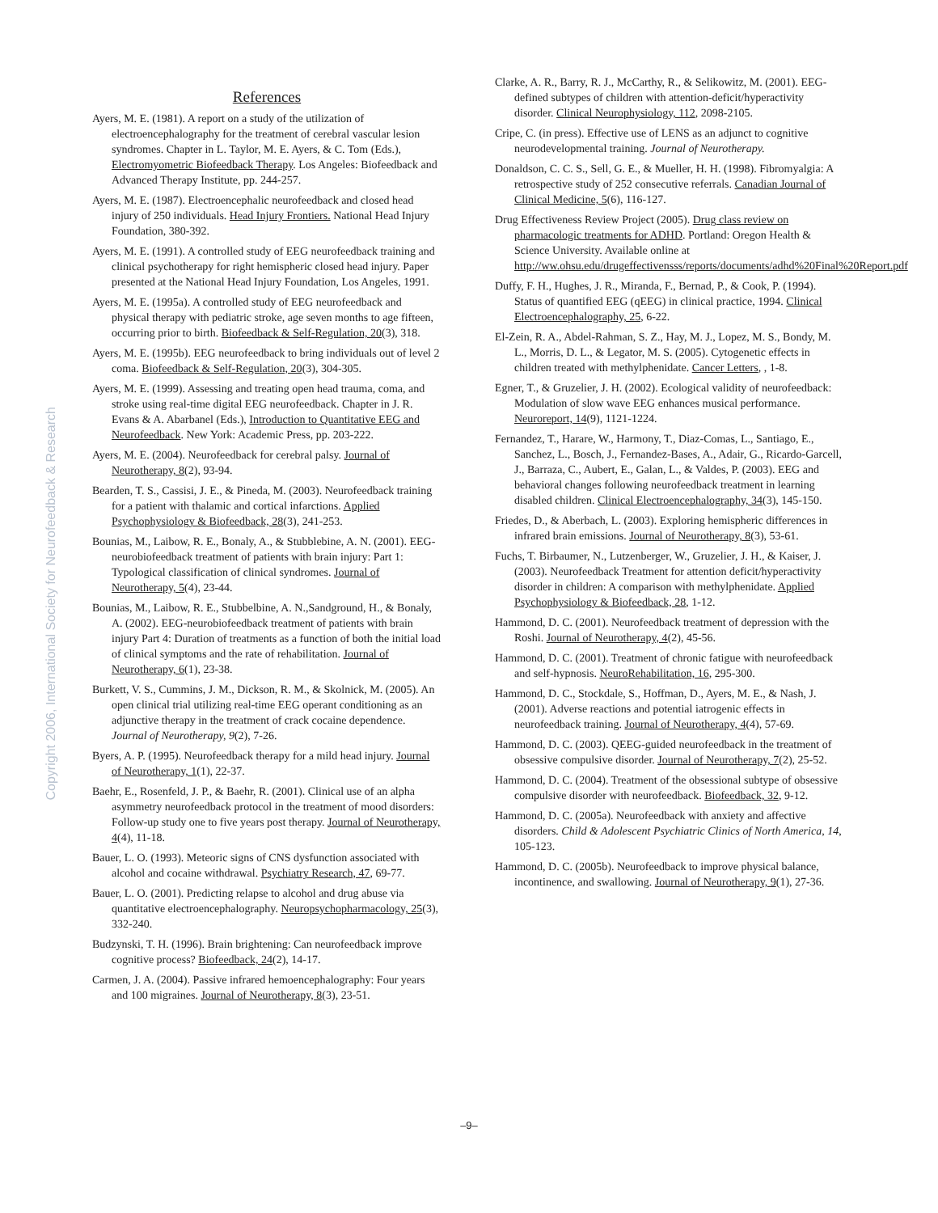Copyright 2006, International Society for Neurofeedback & Research
References
Ayers, M. E. (1981). A report on a study of the utilization of electroencephalography for the treatment of cerebral vascular lesion syndromes. Chapter in L. Taylor, M. E. Ayers, & C. Tom (Eds.), Electromyometric Biofeedback Therapy. Los Angeles: Biofeedback and Advanced Therapy Institute, pp. 244-257.
Ayers, M. E. (1987). Electroencephalic neurofeedback and closed head injury of 250 individuals. Head Injury Frontiers. National Head Injury Foundation, 380-392.
Ayers, M. E. (1991). A controlled study of EEG neurofeedback training and clinical psychotherapy for right hemispheric closed head injury. Paper presented at the National Head Injury Foundation, Los Angeles, 1991.
Ayers, M. E. (1995a). A controlled study of EEG neurofeedback and physical therapy with pediatric stroke, age seven months to age fifteen, occurring prior to birth. Biofeedback & Self-Regulation, 20(3), 318.
Ayers, M. E. (1995b). EEG neurofeedback to bring individuals out of level 2 coma. Biofeedback & Self-Regulation, 20(3), 304-305.
Ayers, M. E. (1999). Assessing and treating open head trauma, coma, and stroke using real-time digital EEG neurofeedback. Chapter in J. R. Evans & A. Abarbanel (Eds.), Introduction to Quantitative EEG and Neurofeedback. New York: Academic Press, pp. 203-222.
Ayers, M. E. (2004). Neurofeedback for cerebral palsy. Journal of Neurotherapy, 8(2), 93-94.
Bearden, T. S., Cassisi, J. E., & Pineda, M. (2003). Neurofeedback training for a patient with thalamic and cortical infarctions. Applied Psychophysiology & Biofeedback, 28(3), 241-253.
Bounias, M., Laibow, R. E., Bonaly, A., & Stubblebine, A. N. (2001). EEG-neurobiofeedback treatment of patients with brain injury: Part 1: Typological classification of clinical syndromes. Journal of Neurotherapy, 5(4), 23-44.
Bounias, M., Laibow, R. E., Stubbelbine, A. N.,Sandground, H., & Bonaly, A. (2002). EEG-neurobiofeedback treatment of patients with brain injury Part 4: Duration of treatments as a function of both the initial load of clinical symptoms and the rate of rehabilitation. Journal of Neurotherapy, 6(1), 23-38.
Burkett, V. S., Cummins, J. M., Dickson, R. M., & Skolnick, M. (2005). An open clinical trial utilizing real-time EEG operant conditioning as an adjunctive therapy in the treatment of crack cocaine dependence. Journal of Neurotherapy, 9(2), 7-26.
Byers, A. P. (1995). Neurofeedback therapy for a mild head injury. Journal of Neurotherapy, 1(1), 22-37.
Baehr, E., Rosenfeld, J. P., & Baehr, R. (2001). Clinical use of an alpha asymmetry neurofeedback protocol in the treatment of mood disorders: Follow-up study one to five years post therapy. Journal of Neurotherapy, 4(4), 11-18.
Bauer, L. O. (1993). Meteoric signs of CNS dysfunction associated with alcohol and cocaine withdrawal. Psychiatry Research, 47, 69-77.
Bauer, L. O. (2001). Predicting relapse to alcohol and drug abuse via quantitative electroencephalography. Neuropsychopharmacology, 25(3), 332-240.
Budzynski, T. H. (1996). Brain brightening: Can neurofeedback improve cognitive process? Biofeedback, 24(2), 14-17.
Carmen, J. A. (2004). Passive infrared hemoencephalography: Four years and 100 migraines. Journal of Neurotherapy, 8(3), 23-51.
Clarke, A. R., Barry, R. J., McCarthy, R., & Selikowitz, M. (2001). EEG-defined subtypes of children with attention-deficit/hyperactivity disorder. Clinical Neurophysiology, 112, 2098-2105.
Cripe, C. (in press). Effective use of LENS as an adjunct to cognitive neurodevelopmental training. Journal of Neurotherapy.
Donaldson, C. C. S., Sell, G. E., & Mueller, H. H. (1998). Fibromyalgia: A retrospective study of 252 consecutive referrals. Canadian Journal of Clinical Medicine, 5(6), 116-127.
Drug Effectiveness Review Project (2005). Drug class review on pharmacologic treatments for ADHD. Portland: Oregon Health & Science University. Available online at http://ww.ohsu.edu/drugeffectivensss/reports/documents/adhd%20Final%20Report.pdf
Duffy, F. H., Hughes, J. R., Miranda, F., Bernad, P., & Cook, P. (1994). Status of quantified EEG (qEEG) in clinical practice, 1994. Clinical Electroencephalography, 25, 6-22.
El-Zein, R. A., Abdel-Rahman, S. Z., Hay, M. J., Lopez, M. S., Bondy, M. L., Morris, D. L., & Legator, M. S. (2005). Cytogenetic effects in children treated with methylphenidate. Cancer Letters, , 1-8.
Egner, T., & Gruzelier, J. H. (2002). Ecological validity of neurofeedback: Modulation of slow wave EEG enhances musical performance. Neuroreport, 14(9), 1121-1224.
Fernandez, T., Harare, W., Harmony, T., Diaz-Comas, L., Santiago, E., Sanchez, L., Bosch, J., Fernandez-Bases, A., Adair, G., Ricardo-Garcell, J., Barraza, C., Aubert, E., Galan, L., & Valdes, P. (2003). EEG and behavioral changes following neurofeedback treatment in learning disabled children. Clinical Electroencephalography, 34(3), 145-150.
Friedes, D., & Aberbach, L. (2003). Exploring hemispheric differences in infrared brain emissions. Journal of Neurotherapy, 8(3), 53-61.
Fuchs, T. Birbaumer, N., Lutzenberger, W., Gruzelier, J. H., & Kaiser, J. (2003). Neurofeedback Treatment for attention deficit/hyperactivity disorder in children: A comparison with methylphenidate. Applied Psychophysiology & Biofeedback, 28, 1-12.
Hammond, D. C. (2001). Neurofeedback treatment of depression with the Roshi. Journal of Neurotherapy, 4(2), 45-56.
Hammond, D. C. (2001). Treatment of chronic fatigue with neurofeedback and self-hypnosis. NeuroRehabilitation, 16, 295-300.
Hammond, D. C., Stockdale, S., Hoffman, D., Ayers, M. E., & Nash, J. (2001). Adverse reactions and potential iatrogenic effects in neurofeedback training. Journal of Neurotherapy, 4(4), 57-69.
Hammond, D. C. (2003). QEEG-guided neurofeedback in the treatment of obsessive compulsive disorder. Journal of Neurotherapy, 7(2), 25-52.
Hammond, D. C. (2004). Treatment of the obsessional subtype of obsessive compulsive disorder with neurofeedback. Biofeedback, 32, 9-12.
Hammond, D. C. (2005a). Neurofeedback with anxiety and affective disorders. Child & Adolescent Psychiatric Clinics of North America, 14, 105-123.
Hammond, D. C. (2005b). Neurofeedback to improve physical balance, incontinence, and swallowing. Journal of Neurotherapy, 9(1), 27-36.
–9–